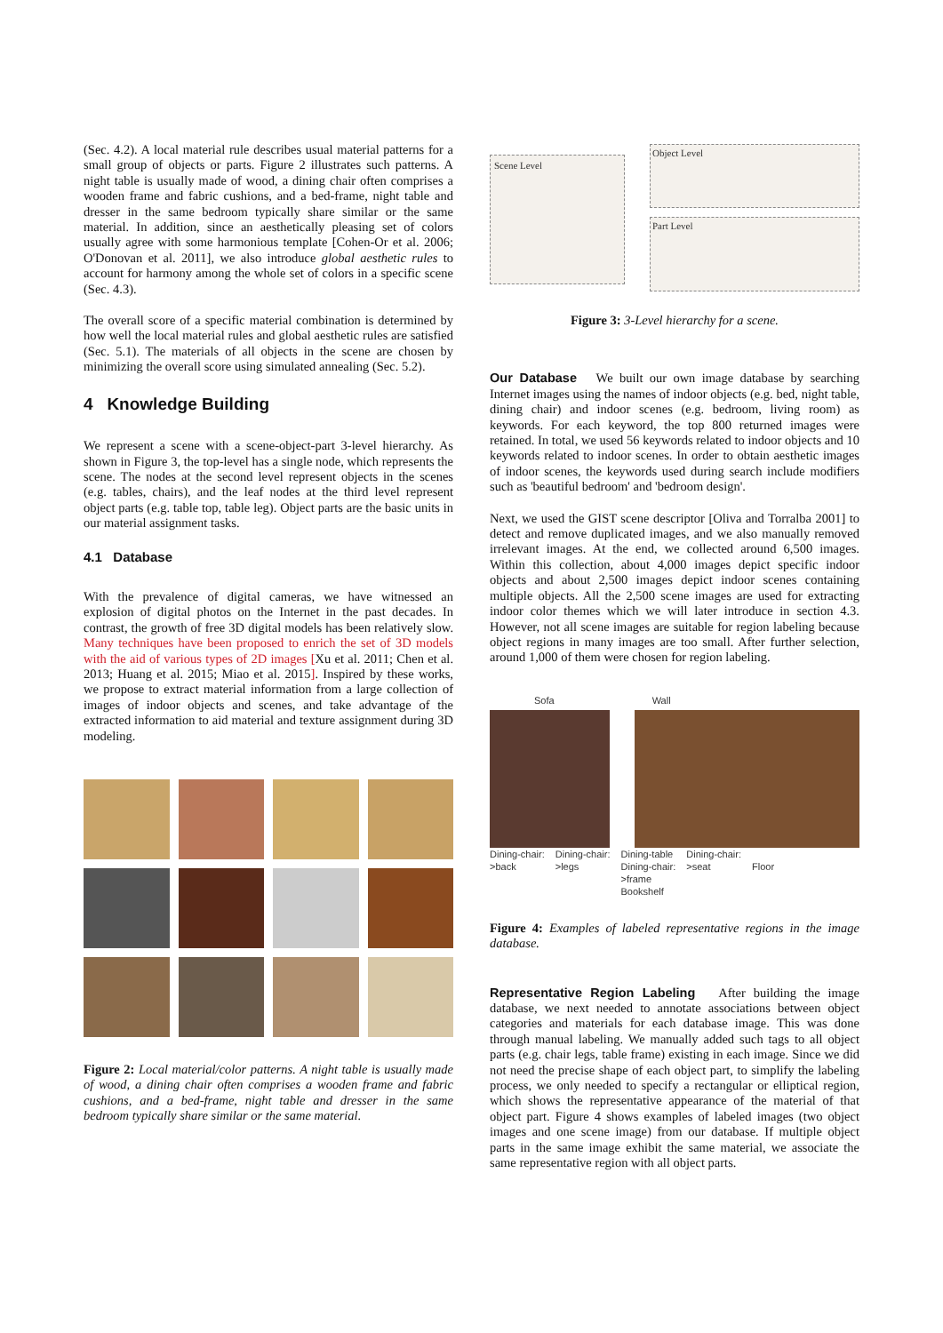(Sec. 4.2). A local material rule describes usual material patterns for a small group of objects or parts. Figure 2 illustrates such patterns. A night table is usually made of wood, a dining chair often comprises a wooden frame and fabric cushions, and a bed-frame, night table and dresser in the same bedroom typically share similar or the same material. In addition, since an aesthetically pleasing set of colors usually agree with some harmonious template [Cohen-Or et al. 2006; O'Donovan et al. 2011], we also introduce global aesthetic rules to account for harmony among the whole set of colors in a specific scene (Sec. 4.3).
The overall score of a specific material combination is determined by how well the local material rules and global aesthetic rules are satisfied (Sec. 5.1). The materials of all objects in the scene are chosen by minimizing the overall score using simulated annealing (Sec. 5.2).
4 Knowledge Building
We represent a scene with a scene-object-part 3-level hierarchy. As shown in Figure 3, the top-level has a single node, which represents the scene. The nodes at the second level represent objects in the scenes (e.g. tables, chairs), and the leaf nodes at the third level represent object parts (e.g. table top, table leg). Object parts are the basic units in our material assignment tasks.
4.1 Database
With the prevalence of digital cameras, we have witnessed an explosion of digital photos on the Internet in the past decades. In contrast, the growth of free 3D digital models has been relatively slow. Many techniques have been proposed to enrich the set of 3D models with the aid of various types of 2D images [Xu et al. 2011; Chen et al. 2013; Huang et al. 2015; Miao et al. 2015]. Inspired by these works, we propose to extract material information from a large collection of images of indoor objects and scenes, and take advantage of the extracted information to aid material and texture assignment during 3D modeling.
Figure 2: Local material/color patterns. A night table is usually made of wood, a dining chair often comprises a wooden frame and fabric cushions, and a bed-frame, night table and dresser in the same bedroom typically share similar or the same material.
Scene Level
Object Level
Part Level
Figure 3: 3-Level hierarchy for a scene.
Our Database We built our own image database by searching Internet images using the names of indoor objects (e.g. bed, night table, dining chair) and indoor scenes (e.g. bedroom, living room) as keywords. For each keyword, the top 800 returned images were retained. In total, we used 56 keywords related to indoor objects and 10 keywords related to indoor scenes. In order to obtain aesthetic images of indoor scenes, the keywords used during search include modifiers such as 'beautiful bedroom' and 'bedroom design'.
Next, we used the GIST scene descriptor [Oliva and Torralba 2001] to detect and remove duplicated images, and we also manually removed irrelevant images. At the end, we collected around 6,500 images. Within this collection, about 4,000 images depict specific indoor objects and about 2,500 images depict indoor scenes containing multiple objects. All the 2,500 scene images are used for extracting indoor color themes which we will later introduce in section 4.3. However, not all scene images are suitable for region labeling because object regions in many images are too small. After further selection, around 1,000 of them were chosen for region labeling.
Sofa Wall
Dining-chair:
>back Dining-chair:
>legs Dining-table
Dining-chair:
>frame
Bookshelf Dining-chair:
>seat
Floor
Figure 4: Examples of labeled representative regions in the image database.
Representative Region Labeling After building the image database, we next needed to annotate associations between object categories and materials for each database image. This was done through manual labeling. We manually added such tags to all object parts (e.g. chair legs, table frame) existing in each image. Since we did not need the precise shape of each object part, to simplify the labeling process, we only needed to specify a rectangular or elliptical region, which shows the representative appearance of the material of that object part. Figure 4 shows examples of labeled images (two object images and one scene image) from our database. If multiple object parts in the same image exhibit the same material, we associate the same representative region with all object parts.